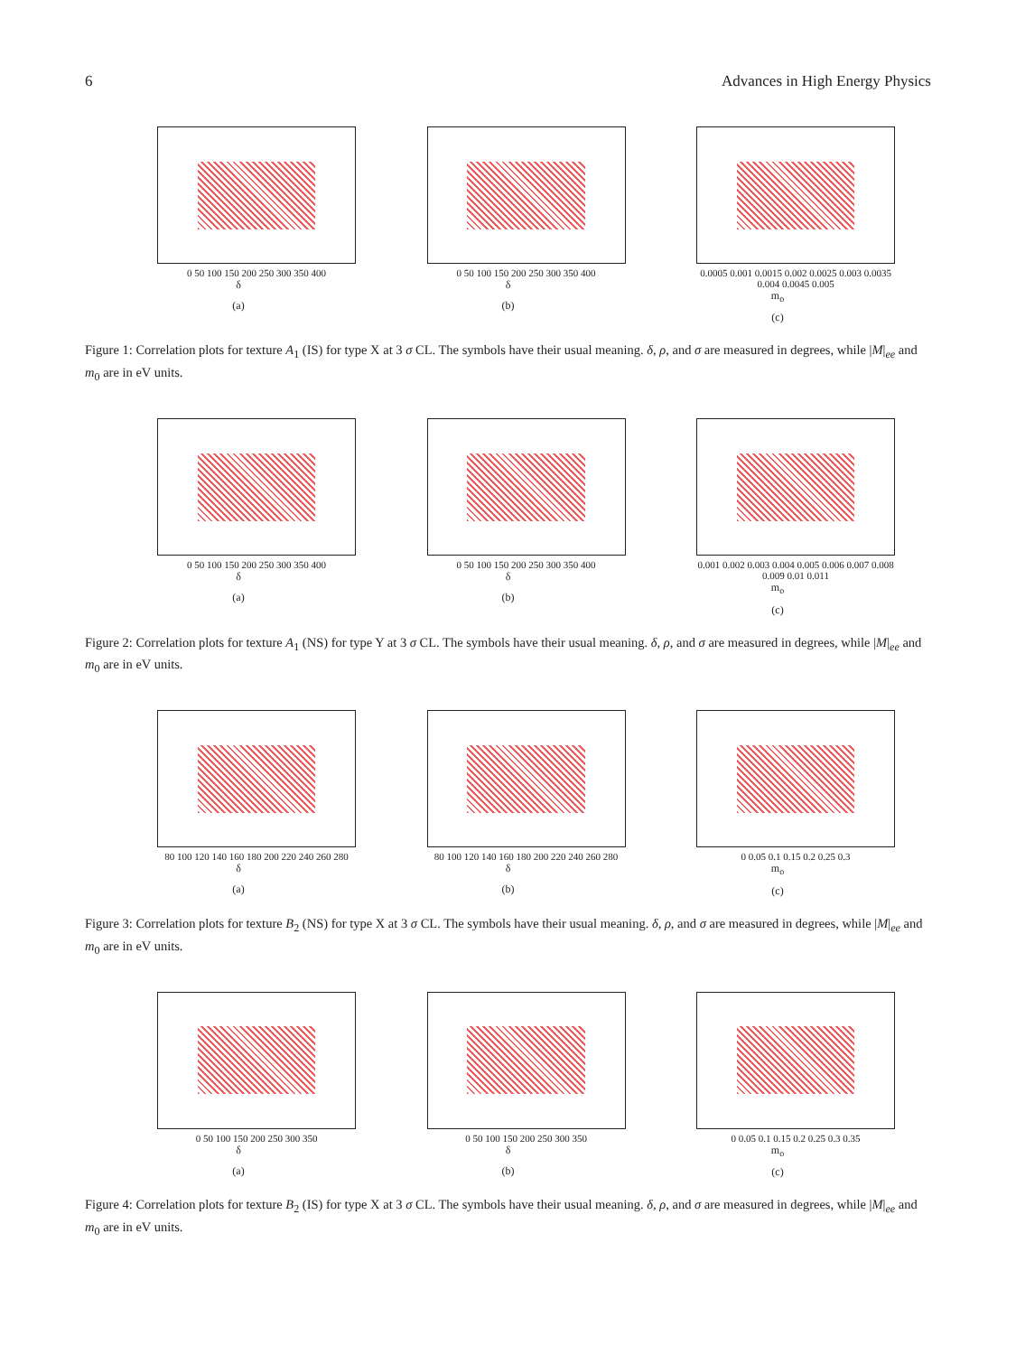6 Advances in High Energy Physics
0 50 100 150 200 250 300 350 400
δ
(a)
0 50 100 150 200 250 300 350 400
δ
(b)
0.0005 0.001 0.0015 0.002 0.0025 0.003 0.0035 0.004 0.0045 0.005
m<sub>o</sub>
(c)
Figure 1: Correlation plots for texture A<sub>1</sub> (IS) for type X at 3 σ CL. The symbols have their usual meaning. δ, ρ, and σ are measured in degrees, while |M|<sub>ee</sub> and m<sub>0</sub> are in eV units.
0 50 100 150 200 250 300 350 400
δ
(a)
0 50 100 150 200 250 300 350 400
δ
(b)
0.001 0.002 0.003 0.004 0.005 0.006 0.007 0.008 0.009 0.01 0.011
m<sub>o</sub>
(c)
Figure 2: Correlation plots for texture A<sub>1</sub> (NS) for type Y at 3 σ CL. The symbols have their usual meaning. δ, ρ, and σ are measured in degrees, while |M|<sub>ee</sub> and m<sub>0</sub> are in eV units.
80 100 120 140 160 180 200 220 240 260 280
δ
(a)
80 100 120 140 160 180 200 220 240 260 280
δ
(b)
0 0.05 0.1 0.15 0.2 0.25 0.3
m<sub>o</sub>
(c)
Figure 3: Correlation plots for texture B<sub>2</sub> (NS) for type X at 3 σ CL. The symbols have their usual meaning. δ, ρ, and σ are measured in degrees, while |M|<sub>ee</sub> and m<sub>0</sub> are in eV units.
0 50 100 150 200 250 300 350
δ
(a)
0 50 100 150 200 250 300 350
δ
(b)
0 0.05 0.1 0.15 0.2 0.25 0.3 0.35
m<sub>o</sub>
(c)
Figure 4: Correlation plots for texture B<sub>2</sub> (IS) for type X at 3 σ CL. The symbols have their usual meaning. δ, ρ, and σ are measured in degrees, while |M|<sub>ee</sub> and m<sub>0</sub> are in eV units.